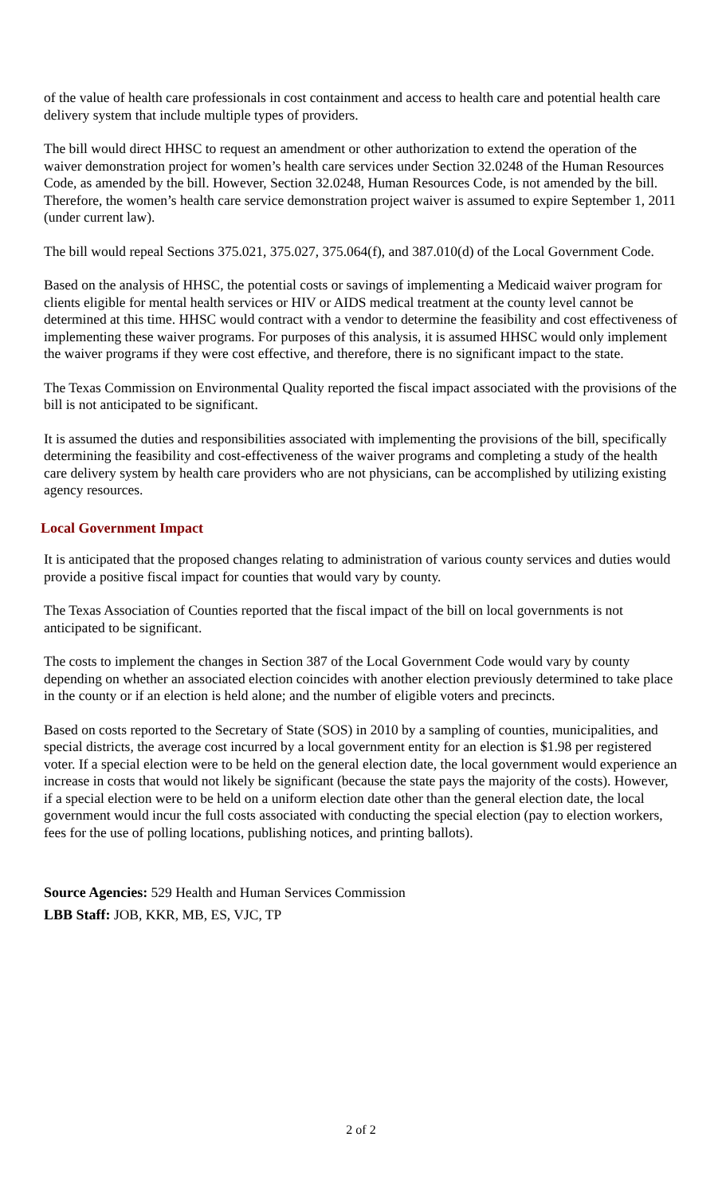of the value of health care professionals in cost containment and access to health care and potential health care delivery system that include multiple types of providers.
The bill would direct HHSC to request an amendment or other authorization to extend the operation of the waiver demonstration project for women’s health care services under Section 32.0248 of the Human Resources Code, as amended by the bill. However, Section 32.0248, Human Resources Code, is not amended by the bill. Therefore, the women’s health care service demonstration project waiver is assumed to expire September 1, 2011 (under current law).
The bill would repeal Sections 375.021, 375.027, 375.064(f), and 387.010(d) of the Local Government Code.
Based on the analysis of HHSC, the potential costs or savings of implementing a Medicaid waiver program for clients eligible for mental health services or HIV or AIDS medical treatment at the county level cannot be determined at this time. HHSC would contract with a vendor to determine the feasibility and cost effectiveness of implementing these waiver programs. For purposes of this analysis, it is assumed HHSC would only implement the waiver programs if they were cost effective, and therefore, there is no significant impact to the state.
The Texas Commission on Environmental Quality reported the fiscal impact associated with the provisions of the bill is not anticipated to be significant.
It is assumed the duties and responsibilities associated with implementing the provisions of the bill, specifically determining the feasibility and cost-effectiveness of the waiver programs and completing a study of the health care delivery system by health care providers who are not physicians, can be accomplished by utilizing existing agency resources.
Local Government Impact
It is anticipated that the proposed changes relating to administration of various county services and duties would provide a positive fiscal impact for counties that would vary by county.
The Texas Association of Counties reported that the fiscal impact of the bill on local governments is not anticipated to be significant.
The costs to implement the changes in Section 387 of the Local Government Code would vary by county depending on whether an associated election coincides with another election previously determined to take place in the county or if an election is held alone; and the number of eligible voters and precincts.
Based on costs reported to the Secretary of State (SOS) in 2010 by a sampling of counties, municipalities, and special districts, the average cost incurred by a local government entity for an election is $1.98 per registered voter. If a special election were to be held on the general election date, the local government would experience an increase in costs that would not likely be significant (because the state pays the majority of the costs). However, if a special election were to be held on a uniform election date other than the general election date, the local government would incur the full costs associated with conducting the special election (pay to election workers, fees for the use of polling locations, publishing notices, and printing ballots).
Source Agencies: 529 Health and Human Services Commission
LBB Staff: JOB, KKR, MB, ES, VJC, TP
2 of 2